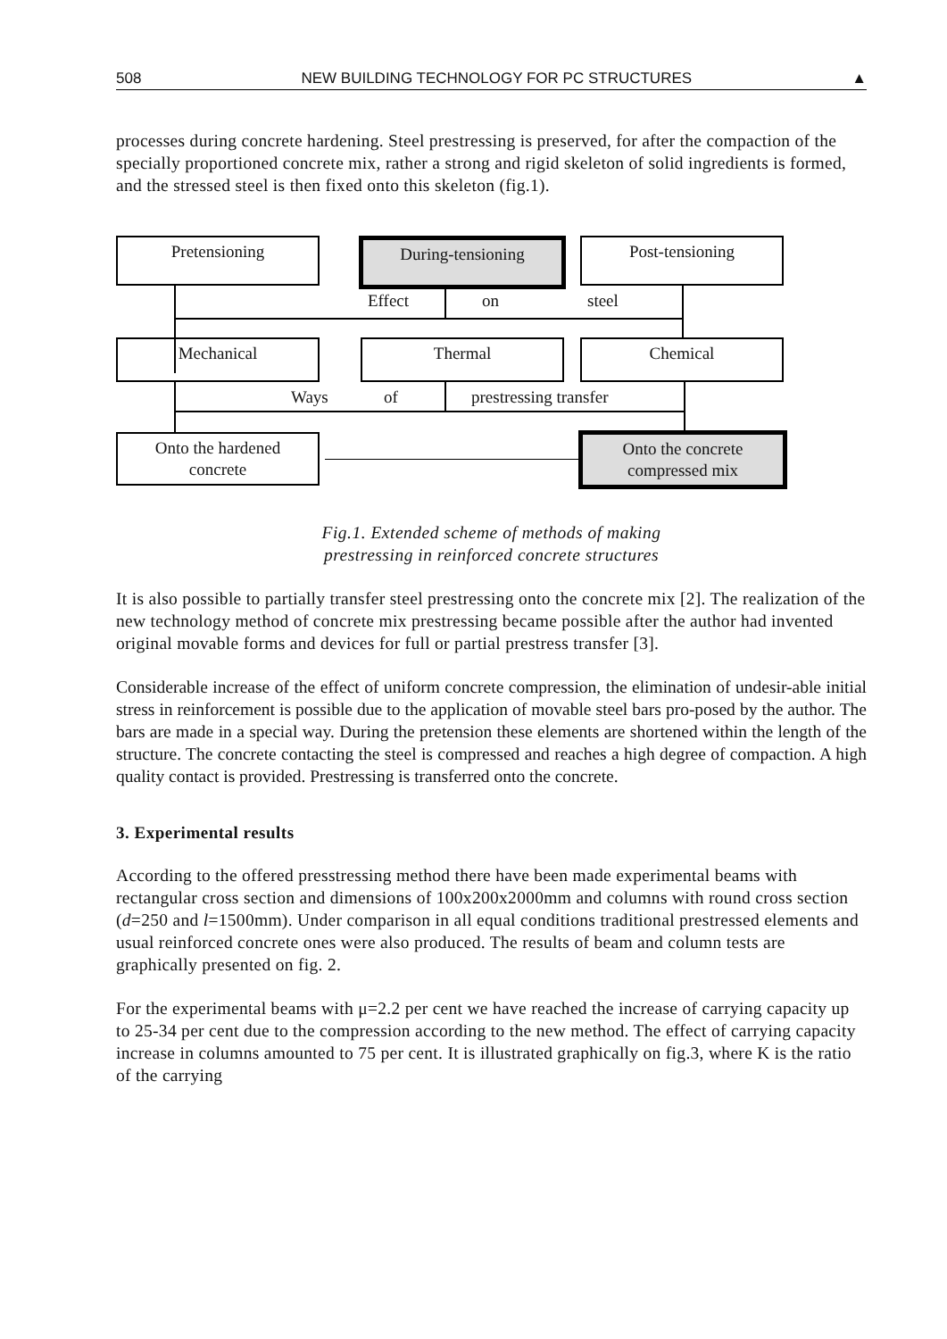508 NEW BUILDING TECHNOLOGY FOR PC STRUCTURES ▲
processes during concrete hardening. Steel prestressing is preserved, for after the compaction of the specially proportioned concrete mix, rather a strong and rigid skeleton of solid ingredients is formed, and the stressed steel is then fixed onto this skeleton (fig.1).
Pretensioning During-tensioning Post-tensioning
Effect on steel
Mechanical Thermal Chemical
Ways of prestressing transfer
Onto the hardened
concrete
Onto the concrete
compressed mix
Fig.1. Extended scheme of methods of making
prestressing in reinforced concrete structures
It is also possible to partially transfer steel prestressing onto the concrete mix [2]. The realization of the new technology method of concrete mix prestressing became possible after the author had invented original movable forms and devices for full or partial prestress transfer [3].
Considerable increase of the effect of uniform concrete compression, the elimination of undesir-able initial stress in reinforcement is possible due to the application of movable steel bars pro-posed by the author. The bars are made in a special way. During the pretension these elements are shortened within the length of the structure. The concrete contacting the steel is compressed and reaches a high degree of compaction. A high quality contact is provided. Prestressing is transferred onto the concrete.
3. Experimental results
According to the offered presstressing method there have been made experimental beams with rectangular cross section and dimensions of 100x200x2000mm and columns with round cross section (d=250 and l=1500mm). Under comparison in all equal conditions traditional prestressed elements and usual reinforced concrete ones were also produced. The results of beam and column tests are graphically presented on fig. 2.
For the experimental beams with μ=2.2 per cent we have reached the increase of carrying capacity up to 25-34 per cent due to the compression according to the new method. The effect of carrying capacity increase in columns amounted to 75 per cent. It is illustrated graphically on fig.3, where K is the ratio of the carrying